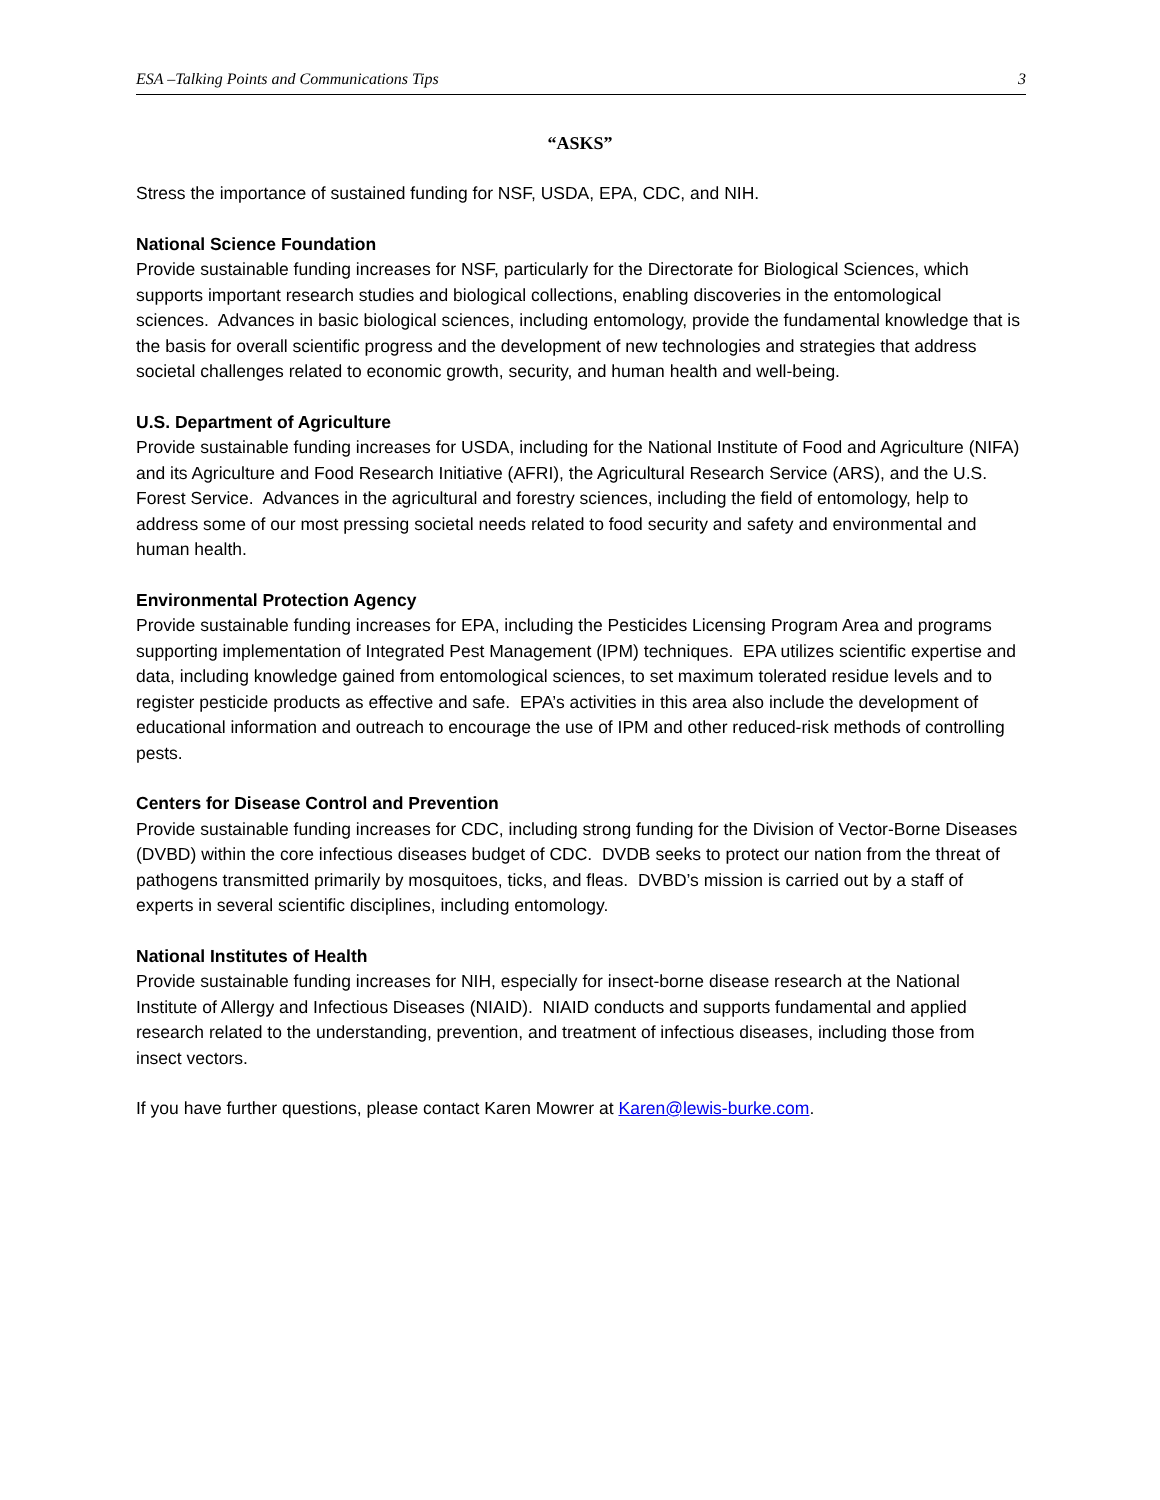ESA –Talking Points and Communications Tips 3
“ASKS”
Stress the importance of sustained funding for NSF, USDA, EPA, CDC, and NIH.
National Science Foundation
Provide sustainable funding increases for NSF, particularly for the Directorate for Biological Sciences, which supports important research studies and biological collections, enabling discoveries in the entomological sciences. Advances in basic biological sciences, including entomology, provide the fundamental knowledge that is the basis for overall scientific progress and the development of new technologies and strategies that address societal challenges related to economic growth, security, and human health and well-being.
U.S. Department of Agriculture
Provide sustainable funding increases for USDA, including for the National Institute of Food and Agriculture (NIFA) and its Agriculture and Food Research Initiative (AFRI), the Agricultural Research Service (ARS), and the U.S. Forest Service. Advances in the agricultural and forestry sciences, including the field of entomology, help to address some of our most pressing societal needs related to food security and safety and environmental and human health.
Environmental Protection Agency
Provide sustainable funding increases for EPA, including the Pesticides Licensing Program Area and programs supporting implementation of Integrated Pest Management (IPM) techniques. EPA utilizes scientific expertise and data, including knowledge gained from entomological sciences, to set maximum tolerated residue levels and to register pesticide products as effective and safe. EPA’s activities in this area also include the development of educational information and outreach to encourage the use of IPM and other reduced-risk methods of controlling pests.
Centers for Disease Control and Prevention
Provide sustainable funding increases for CDC, including strong funding for the Division of Vector-Borne Diseases (DVBD) within the core infectious diseases budget of CDC. DVDB seeks to protect our nation from the threat of pathogens transmitted primarily by mosquitoes, ticks, and fleas. DVBD’s mission is carried out by a staff of experts in several scientific disciplines, including entomology.
National Institutes of Health
Provide sustainable funding increases for NIH, especially for insect-borne disease research at the National Institute of Allergy and Infectious Diseases (NIAID). NIAID conducts and supports fundamental and applied research related to the understanding, prevention, and treatment of infectious diseases, including those from insect vectors.
If you have further questions, please contact Karen Mowrer at Karen@lewis-burke.com.